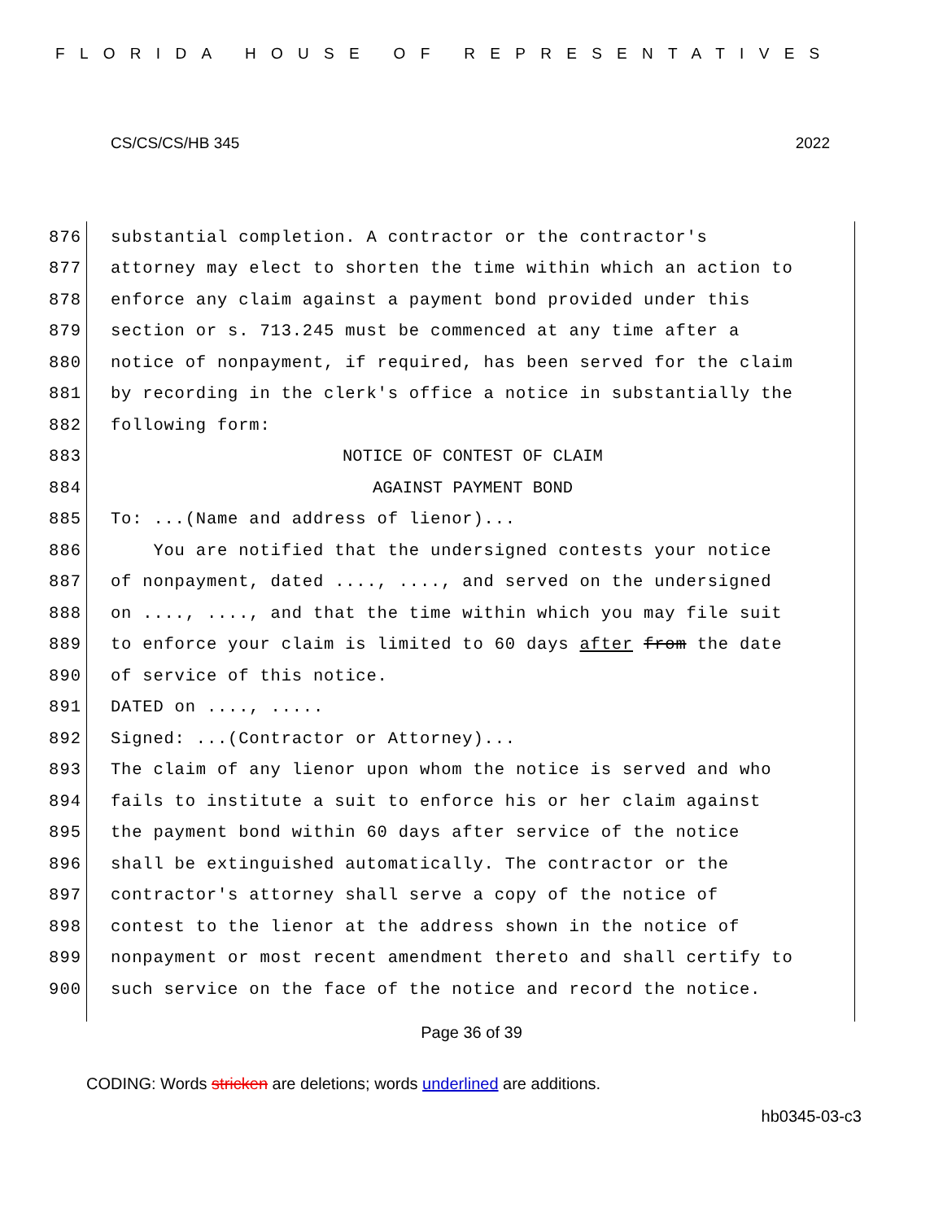FLORIDA HOUSE OF REPRESENTATIVES
CS/CS/CS/HB 345 2022
876 substantial completion. A contractor or the contractor's
877 attorney may elect to shorten the time within which an action to
878 enforce any claim against a payment bond provided under this
879 section or s. 713.245 must be commenced at any time after a
880 notice of nonpayment, if required, has been served for the claim
881 by recording in the clerk's office a notice in substantially the
882 following form:
883 NOTICE OF CONTEST OF CLAIM
884 AGAINST PAYMENT BOND
885 To: ...(Name and address of lienor)...
886 You are notified that the undersigned contests your notice
887 of nonpayment, dated ...., ...., and served on the undersigned
888 on ...., ...., and that the time within which you may file suit
889 to enforce your claim is limited to 60 days after from the date
890 of service of this notice.
891 DATED on ...., .....
892 Signed: ...(Contractor or Attorney)...
893 The claim of any lienor upon whom the notice is served and who
894 fails to institute a suit to enforce his or her claim against
895 the payment bond within 60 days after service of the notice
896 shall be extinguished automatically. The contractor or the
897 contractor's attorney shall serve a copy of the notice of
898 contest to the lienor at the address shown in the notice of
899 nonpayment or most recent amendment thereto and shall certify to
900 such service on the face of the notice and record the notice.
Page 36 of 39
CODING: Words stricken are deletions; words underlined are additions.
hb0345-03-c3